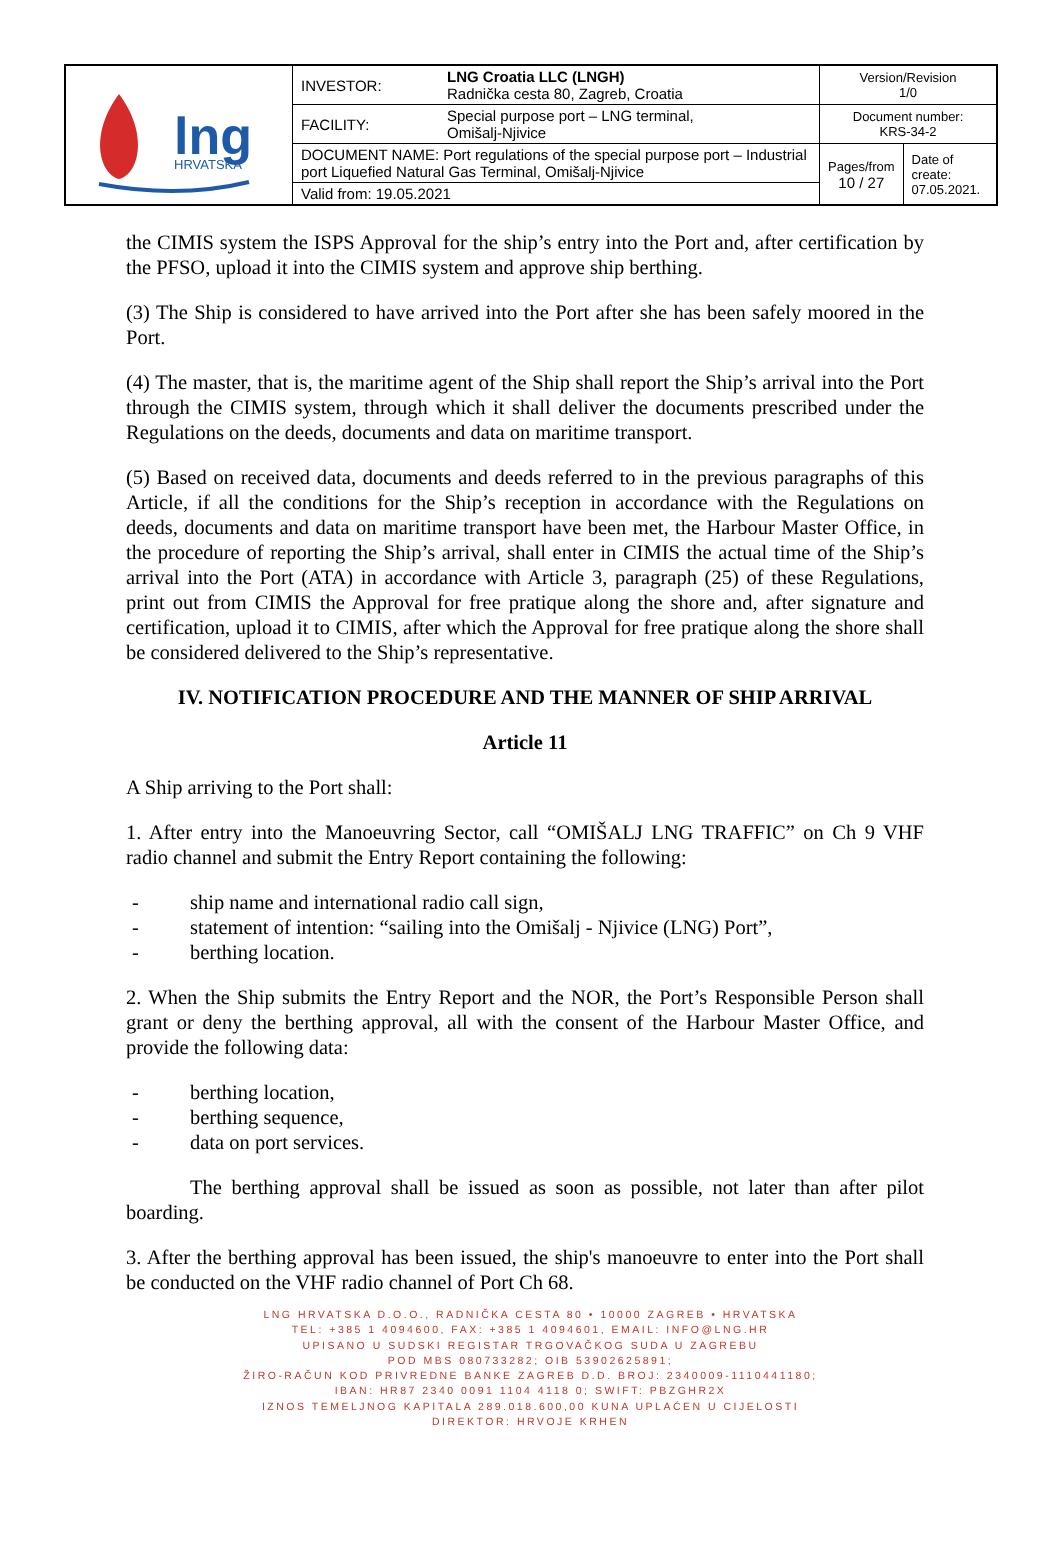| lng HRVATSKA | INVESTOR: | LNG Croatia LLC (LNGH) Radnička cesta 80, Zagreb, Croatia | Version/Revision 1/0 | |
| | FACILITY: | Special purpose port – LNG terminal, Omišalj-Njivice | Document number: KRS-34-2 | |
| | DOCUMENT NAME: Port regulations of the special purpose port – Industrial port Liquefied Natural Gas Terminal, Omišalj-Njivice | | Pages/from 10 / 27 | Date of create: 07.05.2021. |
| | Valid from: 19.05.2021 | | | |
the CIMIS system the ISPS Approval for the ship’s entry into the Port and, after certification by the PFSO, upload it into the CIMIS system and approve ship berthing.
(3) The Ship is considered to have arrived into the Port after she has been safely moored in the Port.
(4) The master, that is, the maritime agent of the Ship shall report the Ship’s arrival into the Port through the CIMIS system, through which it shall deliver the documents prescribed under the Regulations on the deeds, documents and data on maritime transport.
(5) Based on received data, documents and deeds referred to in the previous paragraphs of this Article, if all the conditions for the Ship’s reception in accordance with the Regulations on deeds, documents and data on maritime transport have been met, the Harbour Master Office, in the procedure of reporting the Ship’s arrival, shall enter in CIMIS the actual time of the Ship’s arrival into the Port (ATA) in accordance with Article 3, paragraph (25) of these Regulations, print out from CIMIS the Approval for free pratique along the shore and, after signature and certification, upload it to CIMIS, after which the Approval for free pratique along the shore shall be considered delivered to the Ship’s representative.
IV. NOTIFICATION PROCEDURE AND THE MANNER OF SHIP ARRIVAL
Article 11
A Ship arriving to the Port shall:
1. After entry into the Manoeuvring Sector, call “OMIŠALJ LNG TRAFFIC” on Ch 9 VHF radio channel and submit the Entry Report containing the following:
- ship name and international radio call sign,
- statement of intention: “sailing into the Omišalj - Njivice (LNG) Port”,
- berthing location.
2. When the Ship submits the Entry Report and the NOR, the Port’s Responsible Person shall grant or deny the berthing approval, all with the consent of the Harbour Master Office, and provide the following data:
- berthing location,
- berthing sequence,
- data on port services.
The berthing approval shall be issued as soon as possible, not later than after pilot boarding.
3. After the berthing approval has been issued, the ship's manoeuvre to enter into the Port shall be conducted on the VHF radio channel of Port Ch 68.
LNG HRVATSKA D.O.O., RADNIČKA CESTA 80 • 10000 ZAGREB • HRVATSKA
TEL: +385 1 4094600, FAX: +385 1 4094601, EMAIL: INFO@LNG.HR
UPISANO U SUDSKI REGISTAR TRGOVAČKOG SUDA U ZAGREBU
POD MBS 080733282; OIB 53902625891;
ŽIRO-RAČUN KOD PRIVREDNE BANKE ZAGREB D.D. BROJ: 2340009-1110441180;
IBAN: HR87 2340 0091 1104 4118 0; SWIFT: PBZGHR2X
IZNOS TEMELJNOG KAPITALA 289.018.600,00 KUNA UPLAĆEN U CIJELOSTI
DIREKTOR: HRVOJE KRHEN